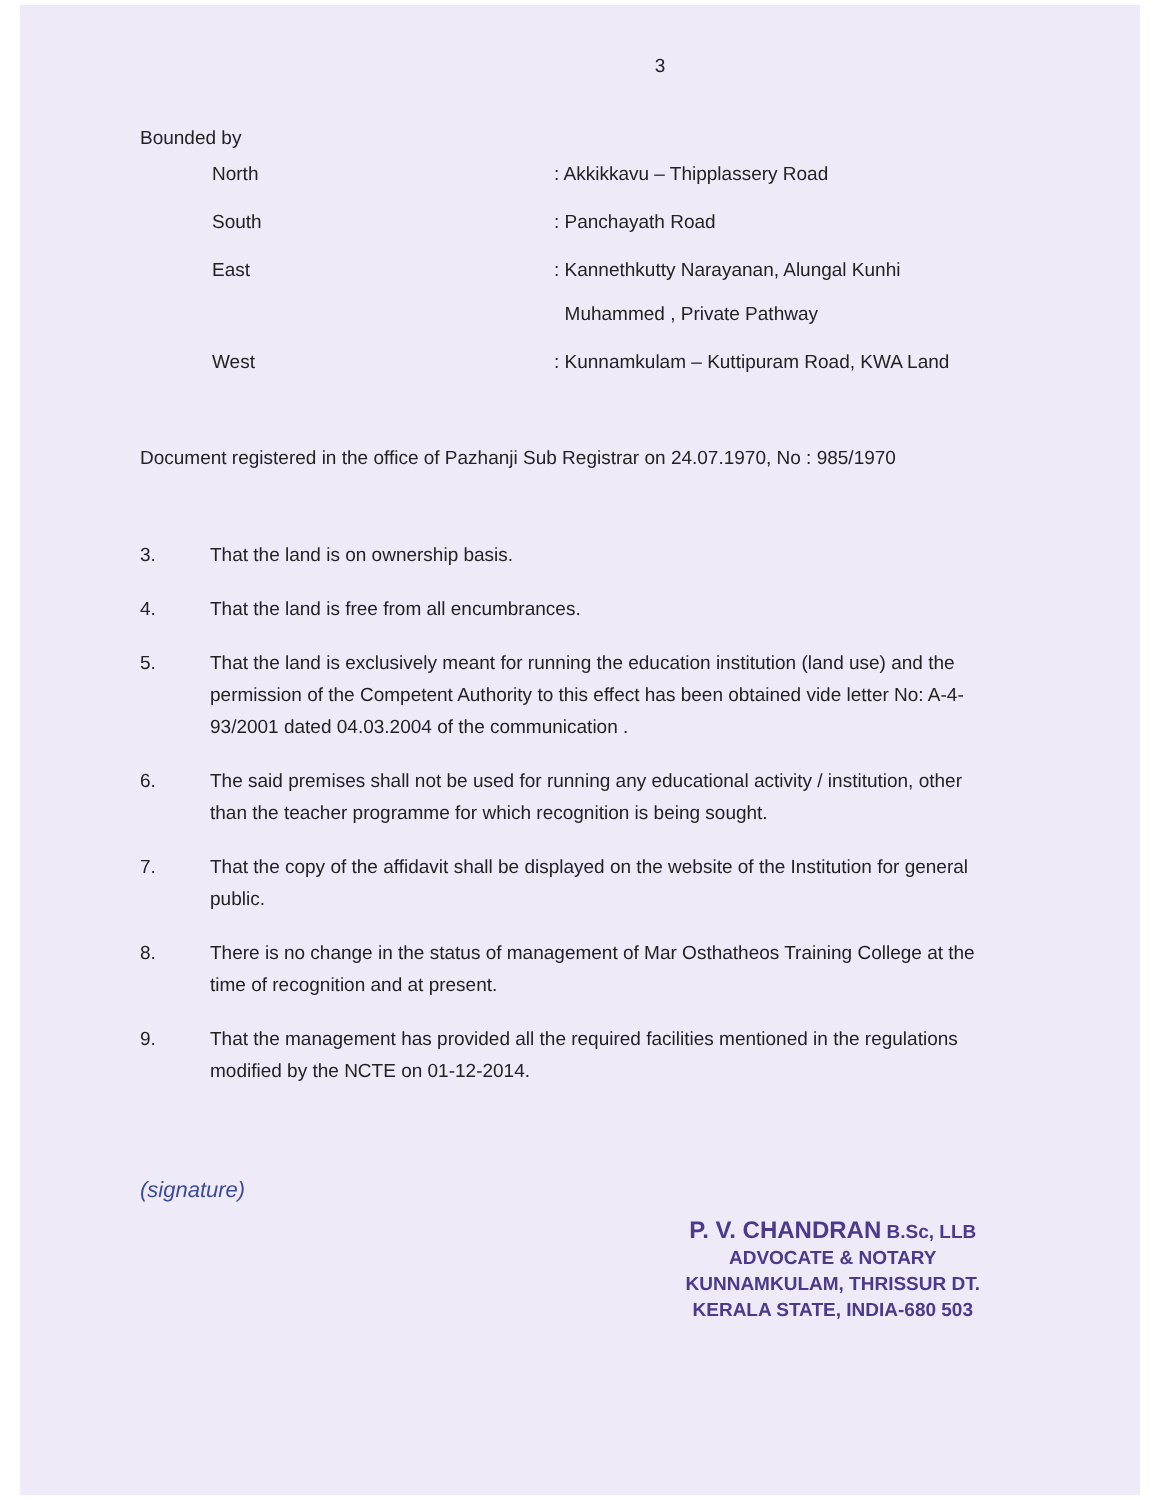3
Bounded by
| North | : Akkikkavu – Thipplassery Road |
| South | : Panchayath Road |
| East | : Kannethkutty Narayanan, Alungal Kunhi Muhammed , Private Pathway |
| West | : Kunnamkulam – Kuttipuram Road, KWA Land |
Document registered in the office of Pazhanji Sub Registrar on 24.07.1970, No : 985/1970
3. That the land is on ownership basis.
4. That the land is free from all encumbrances.
5. That the land is exclusively meant for running the education institution (land use) and the permission of the Competent Authority to this effect has been obtained vide letter No: A-4-93/2001 dated 04.03.2004 of the communication .
6. The said premises shall not be used for running any educational activity / institution, other than the teacher programme for which recognition is being sought.
7. That the copy of the affidavit shall be displayed on the website of the Institution for general public.
8. There is no change in the status of management of Mar Osthatheos Training College at the time of recognition and at present.
9. That the management has provided all the required facilities mentioned in the regulations modified by the NCTE on 01-12-2014.
(signature)
P. V. CHANDRAN B.Sc, LLB
ADVOCATE & NOTARY
KUNNAMKULAM, THRISSUR DT.
KERALA STATE, INDIA-680 503